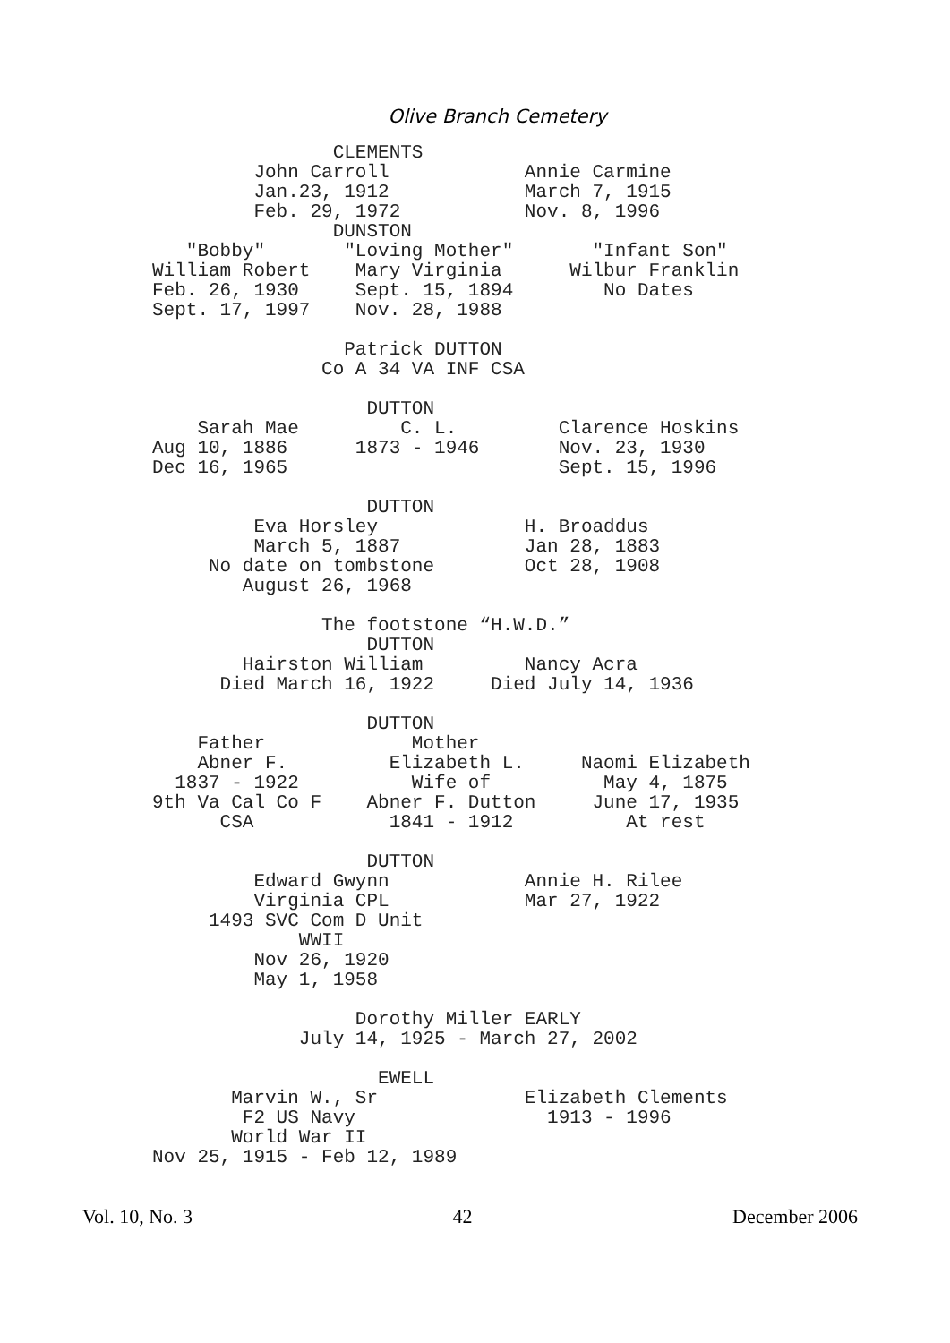Olive Branch Cemetery
                CLEMENTS
         John Carroll            Annie Carmine
         Jan.23, 1912            March 7, 1915
         Feb. 29, 1972           Nov. 8, 1996
                DUNSTON
   "Bobby"       "Loving Mother"       "Infant Son"
William Robert    Mary Virginia      Wilbur Franklin
Feb. 26, 1930     Sept. 15, 1894        No Dates
Sept. 17, 1997    Nov. 28, 1988

                 Patrick DUTTON
               Co A 34 VA INF CSA

                   DUTTON
    Sarah Mae         C. L.         Clarence Hoskins
Aug 10, 1886      1873 - 1946       Nov. 23, 1930
Dec 16, 1965                        Sept. 15, 1996

                   DUTTON
         Eva Horsley             H. Broaddus
         March 5, 1887           Jan 28, 1883
     No date on tombstone        Oct 28, 1908
        August 26, 1968

               The footstone “H.W.D.”
                   DUTTON
        Hairston William         Nancy Acra
      Died March 16, 1922     Died July 14, 1936

                   DUTTON
    Father             Mother
    Abner F.         Elizabeth L.     Naomi Elizabeth
  1837 - 1922          Wife of          May 4, 1875
9th Va Cal Co F    Abner F. Dutton     June 17, 1935
      CSA            1841 - 1912          At rest

                   DUTTON
         Edward Gwynn            Annie H. Rilee
         Virginia CPL            Mar 27, 1922
     1493 SVC Com D Unit
             WWII
         Nov 26, 1920
         May 1, 1958

                  Dorothy Miller EARLY
             July 14, 1925 - March 27, 2002

                    EWELL
       Marvin W., Sr             Elizabeth Clements
        F2 US Navy                 1913 - 1996
       World War II
Nov 25, 1915 - Feb 12, 1989
Vol. 10, No. 3 42 December 2006